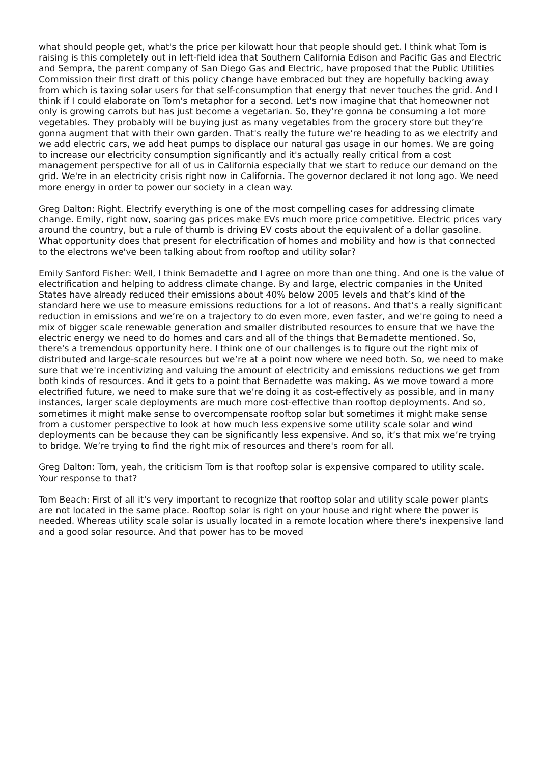what should people get, what's the price per kilowatt hour that people should get. I think what Tom is raising is this completely out in left-field idea that Southern California Edison and Pacific Gas and Electric and Sempra, the parent company of San Diego Gas and Electric, have proposed that the Public Utilities Commission their first draft of this policy change have embraced but they are hopefully backing away from which is taxing solar users for that self-consumption that energy that never touches the grid. And I think if I could elaborate on Tom's metaphor for a second. Let's now imagine that that homeowner not only is growing carrots but has just become a vegetarian. So, they’re gonna be consuming a lot more vegetables. They probably will be buying just as many vegetables from the grocery store but they’re gonna augment that with their own garden. That's really the future we’re heading to as we electrify and we add electric cars, we add heat pumps to displace our natural gas usage in our homes. We are going to increase our electricity consumption significantly and it's actually really critical from a cost management perspective for all of us in California especially that we start to reduce our demand on the grid. We're in an electricity crisis right now in California. The governor declared it not long ago. We need more energy in order to power our society in a clean way.
Greg Dalton: Right. Electrify everything is one of the most compelling cases for addressing climate change. Emily, right now, soaring gas prices make EVs much more price competitive. Electric prices vary around the country, but a rule of thumb is driving EV costs about the equivalent of a dollar gasoline. What opportunity does that present for electrification of homes and mobility and how is that connected to the electrons we've been talking about from rooftop and utility solar?
Emily Sanford Fisher: Well, I think Bernadette and I agree on more than one thing. And one is the value of electrification and helping to address climate change. By and large, electric companies in the United States have already reduced their emissions about 40% below 2005 levels and that’s kind of the standard here we use to measure emissions reductions for a lot of reasons. And that’s a really significant reduction in emissions and we’re on a trajectory to do even more, even faster, and we're going to need a mix of bigger scale renewable generation and smaller distributed resources to ensure that we have the electric energy we need to do homes and cars and all of the things that Bernadette mentioned. So, there's a tremendous opportunity here. I think one of our challenges is to figure out the right mix of distributed and large-scale resources but we’re at a point now where we need both. So, we need to make sure that we're incentivizing and valuing the amount of electricity and emissions reductions we get from both kinds of resources. And it gets to a point that Bernadette was making. As we move toward a more electrified future, we need to make sure that we’re doing it as cost-effectively as possible, and in many instances, larger scale deployments are much more cost-effective than rooftop deployments. And so, sometimes it might make sense to overcompensate rooftop solar but sometimes it might make sense from a customer perspective to look at how much less expensive some utility scale solar and wind deployments can be because they can be significantly less expensive. And so, it’s that mix we’re trying to bridge. We’re trying to find the right mix of resources and there's room for all.
Greg Dalton: Tom, yeah, the criticism Tom is that rooftop solar is expensive compared to utility scale. Your response to that?
Tom Beach: First of all it's very important to recognize that rooftop solar and utility scale power plants are not located in the same place. Rooftop solar is right on your house and right where the power is needed. Whereas utility scale solar is usually located in a remote location where there's inexpensive land and a good solar resource. And that power has to be moved